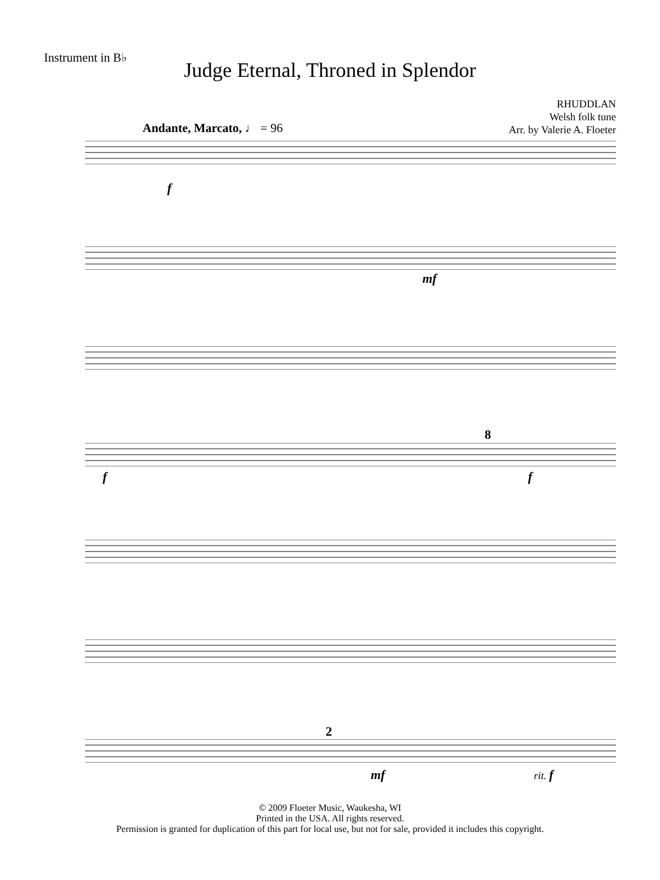Instrument in B♭
Judge Eternal, Throned in Splendor
RHUDDLAN
Welsh folk tune
Arr. by Valerie A. Floeter
Andante, Marcato, ♩ = 96
f
mf
f
8
f
2
mf rit. f
© 2009 Floeter Music, Waukesha, WI
Printed in the USA. All rights reserved.
Permission is granted for duplication of this part for local use, but not for sale, provided it includes this copyright.